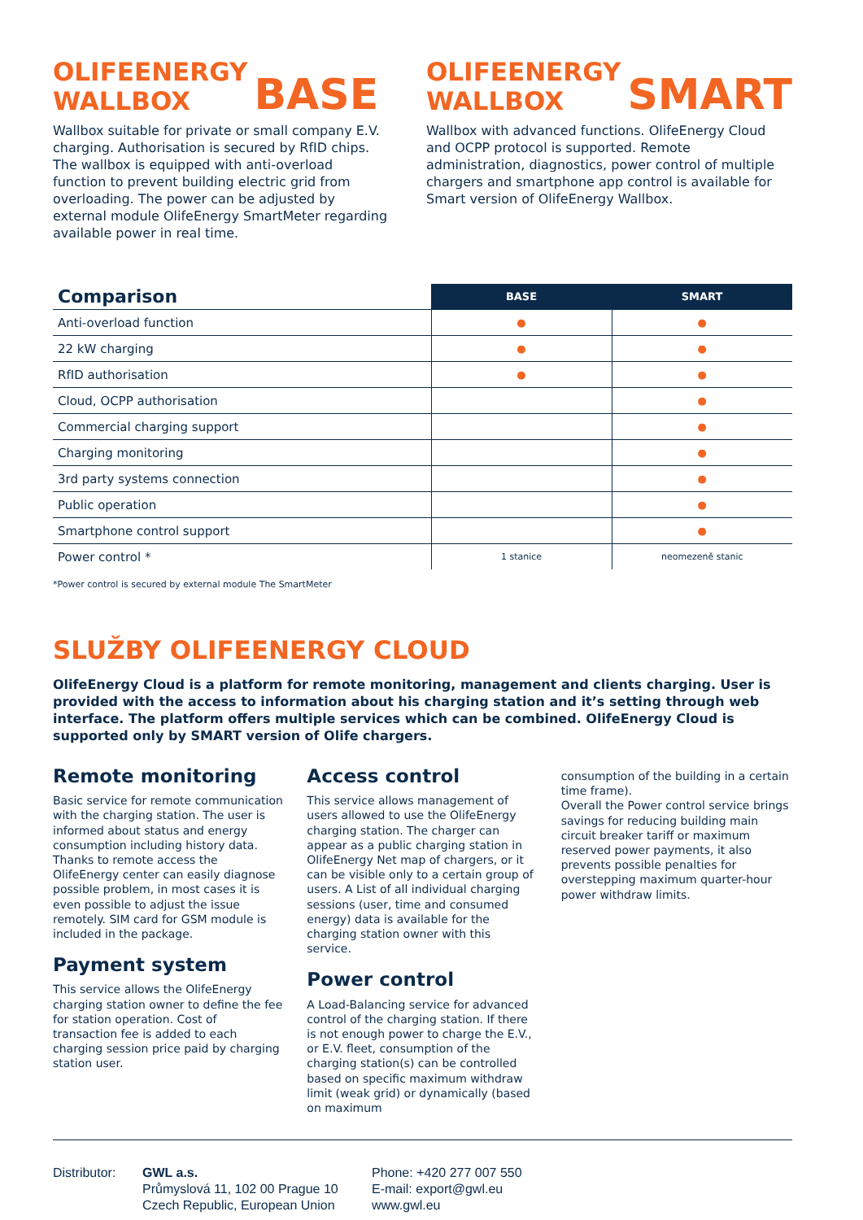OLIFEENERGY
WALLBOX BASE
Wallbox suitable for private or small company E.V. charging. Authorisation is secured by RfID chips. The wallbox is equipped with anti-overload function to prevent building electric grid from overloading. The power can be adjusted by external module OlifeEnergy SmartMeter regarding available power in real time.
OLIFEENERGY
WALLBOX SMART
Wallbox with advanced functions. OlifeEnergy Cloud and OCPP protocol is supported. Remote administration, diagnostics, power control of multiple chargers and smartphone app control is available for Smart version of OlifeEnergy Wallbox.
| Comparison | BASE | SMART |
| --- | --- | --- |
| Anti-overload function | ● | ● |
| 22 kW charging | ● | ● |
| RfID authorisation | ● | ● |
| Cloud, OCPP authorisation | | ● |
| Commercial charging support | | ● |
| Charging monitoring | | ● |
| 3rd party systems connection | | ● |
| Public operation | | ● |
| Smartphone control support | | ● |
| Power control * | 1 stanice | neomezeně stanic |
*Power control is secured by external module The SmartMeter
SLUŽBY OLIFEENERGY CLOUD
OlifeEnergy Cloud is a platform for remote monitoring, management and clients charging. User is provided with the access to information about his charging station and it’s setting through web interface. The platform offers multiple services which can be combined. OlifeEnergy Cloud is supported only by SMART version of Olife chargers.
Remote monitoring
Basic service for remote communication with the charging station. The user is informed about status and energy consumption including history data. Thanks to remote access the OlifeEnergy center can easily diagnose possible problem, in most cases it is even possible to adjust the issue remotely. SIM card for GSM module is included in the package.
Payment system
This service allows the OlifeEnergy charging station owner to define the fee for station operation. Cost of transaction fee is added to each charging session price paid by charging station user.
Access control
This service allows management of users allowed to use the OlifeEnergy charging station. The charger can appear as a public charging station in OlifeEnergy Net map of chargers, or it can be visible only to a certain group of users. A List of all individual charging sessions (user, time and consumed energy) data is available for the charging station owner with this service.
Power control
A Load-Balancing service for advanced control of the charging station. If there is not enough power to charge the E.V., or E.V. fleet, consumption of the charging station(s) can be controlled based on specific maximum withdraw limit (weak grid) or dynamically (based on maximum
consumption of the building in a certain time frame).
Overall the Power control service brings savings for reducing building main circuit breaker tariff or maximum reserved power payments, it also prevents possible penalties for overstepping maximum quarter-hour power withdraw limits.
Distributor:
GWL a.s.
Průmyslová 11, 102 00 Prague 10
Czech Republic, European Union
Phone: +420 277 007 550
E-mail: export@gwl.eu
www.gwl.eu